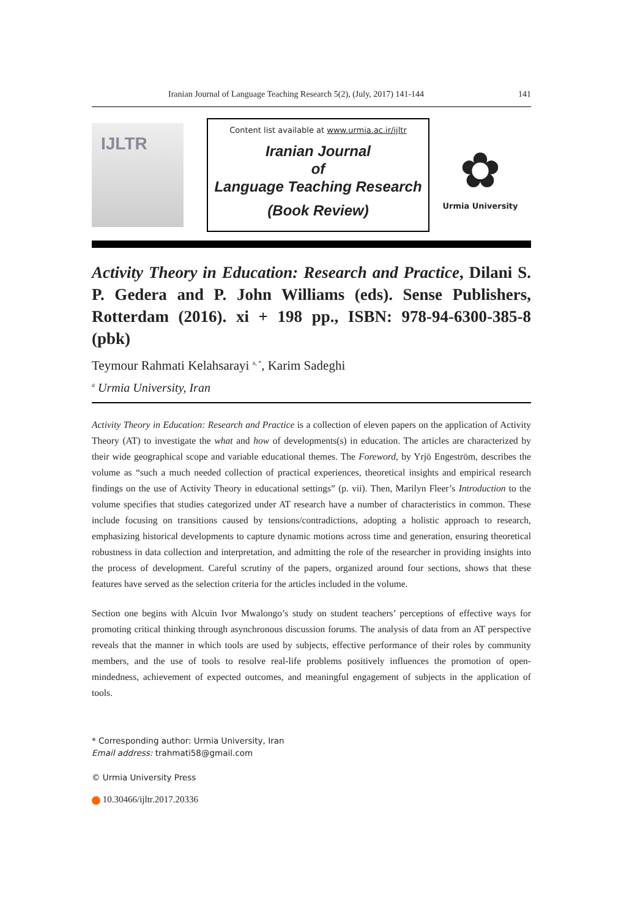Iranian Journal of Language Teaching Research 5(2), (July, 2017) 141-144 141
IJLTR
Content list available at www.urmia.ac.ir/ijltr
Iranian Journal
of
Language Teaching Research
(Book Review)
✿
Urmia University
Activity Theory in Education: Research and Practice, Dilani S. P. Gedera and P. John Williams (eds). Sense Publishers, Rotterdam (2016). xi + 198 pp., ISBN: 978-94-6300-385-8 (pbk)
Teymour Rahmati Kelahsarayi <sup>a, *</sup>, Karim Sadeghi
<sup>a</sup> Urmia University, Iran
Activity Theory in Education: Research and Practice is a collection of eleven papers on the application of Activity Theory (AT) to investigate the what and how of developments(s) in education. The articles are characterized by their wide geographical scope and variable educational themes. The Foreword, by Yrjö Engeström, describes the volume as “such a much needed collection of practical experiences, theoretical insights and empirical research findings on the use of Activity Theory in educational settings” (p. vii). Then, Marilyn Fleer’s Introduction to the volume specifies that studies categorized under AT research have a number of characteristics in common. These include focusing on transitions caused by tensions/contradictions, adopting a holistic approach to research, emphasizing historical developments to capture dynamic motions across time and generation, ensuring theoretical robustness in data collection and interpretation, and admitting the role of the researcher in providing insights into the process of development. Careful scrutiny of the papers, organized around four sections, shows that these features have served as the selection criteria for the articles included in the volume.
Section one begins with Alcuin Ivor Mwalongo’s study on student teachers’ perceptions of effective ways for promoting critical thinking through asynchronous discussion forums. The analysis of data from an AT perspective reveals that the manner in which tools are used by subjects, effective performance of their roles by community members, and the use of tools to resolve real-life problems positively influences the promotion of open-mindedness, achievement of expected outcomes, and meaningful engagement of subjects in the application of tools.
* Corresponding author: Urmia University, Iran
Email address: trahmati58@gmail.com
© Urmia University Press
10.30466/ijltr.2017.20336